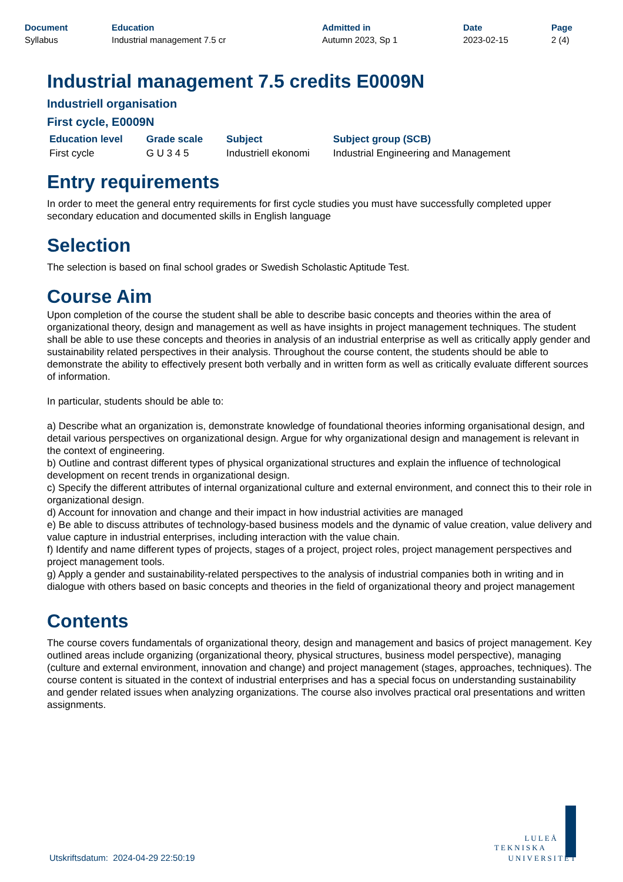| Document | Education | Admitted in | Date | Page |
| --- | --- | --- | --- | --- |
| Syllabus | Industrial management 7.5 cr | Autumn 2023, Sp 1 | 2023-02-15 | 2 (4) |
Industrial management 7.5 credits E0009N
Industriell organisation
First cycle, E0009N
| Education level | Grade scale | Subject | Subject group (SCB) |
| --- | --- | --- | --- |
| First cycle | G U 3 4 5 | Industriell ekonomi | Industrial Engineering and Management |
Entry requirements
In order to meet the general entry requirements for first cycle studies you must have successfully completed upper secondary education and documented skills in English language
Selection
The selection is based on final school grades or Swedish Scholastic Aptitude Test.
Course Aim
Upon completion of the course the student shall be able to describe basic concepts and theories within the area of organizational theory, design and management as well as have insights in project management techniques. The student shall be able to use these concepts and theories in analysis of an industrial enterprise as well as critically apply gender and sustainability related perspectives in their analysis. Throughout the course content, the students should be able to demonstrate the ability to effectively present both verbally and in written form as well as critically evaluate different sources of information.
In particular, students should be able to:
a) Describe what an organization is, demonstrate knowledge of foundational theories informing organisational design, and detail various perspectives on organizational design. Argue for why organizational design and management is relevant in the context of engineering.
b) Outline and contrast different types of physical organizational structures and explain the influence of technological development on recent trends in organizational design.
c) Specify the different attributes of internal organizational culture and external environment, and connect this to their role in organizational design.
d) Account for innovation and change and their impact in how industrial activities are managed
e) Be able to discuss attributes of technology-based business models and the dynamic of value creation, value delivery and value capture in industrial enterprises, including interaction with the value chain.
f) Identify and name different types of projects, stages of a project, project roles, project management perspectives and project management tools.
g) Apply a gender and sustainability-related perspectives to the analysis of industrial companies both in writing and in dialogue with others based on basic concepts and theories in the field of organizational theory and project management
Contents
The course covers fundamentals of organizational theory, design and management and basics of project management. Key outlined areas include organizing (organizational theory, physical structures, business model perspective), managing (culture and external environment, innovation and change) and project management (stages, approaches, techniques). The course content is situated in the context of industrial enterprises and has a special focus on understanding sustainability and gender related issues when analyzing organizations. The course also involves practical oral presentations and written assignments.
Utskriftsdatum: 2024-04-29 22:50:19
LULEÅ
TEKNISKA
UNIVERSITET